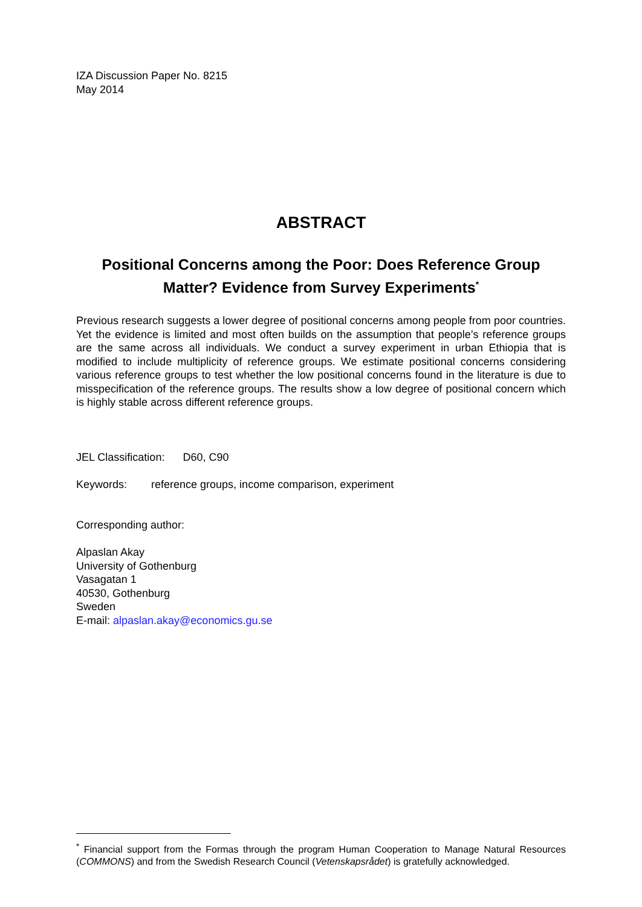IZA Discussion Paper No. 8215
May 2014
ABSTRACT
Positional Concerns among the Poor: Does Reference Group Matter? Evidence from Survey Experiments<sup>*</sup>
Previous research suggests a lower degree of positional concerns among people from poor countries. Yet the evidence is limited and most often builds on the assumption that people’s reference groups are the same across all individuals. We conduct a survey experiment in urban Ethiopia that is modified to include multiplicity of reference groups. We estimate positional concerns considering various reference groups to test whether the low positional concerns found in the literature is due to misspecification of the reference groups. The results show a low degree of positional concern which is highly stable across different reference groups.
JEL Classification: D60, C90
Keywords: reference groups, income comparison, experiment
Corresponding author:
Alpaslan Akay
University of Gothenburg
Vasagatan 1
40530, Gothenburg
Sweden
E-mail: alpaslan.akay@economics.gu.se
<sup>*</sup> Financial support from the Formas through the program Human Cooperation to Manage Natural Resources (COMMONS) and from the Swedish Research Council (Vetenskapsrådet) is gratefully acknowledged.